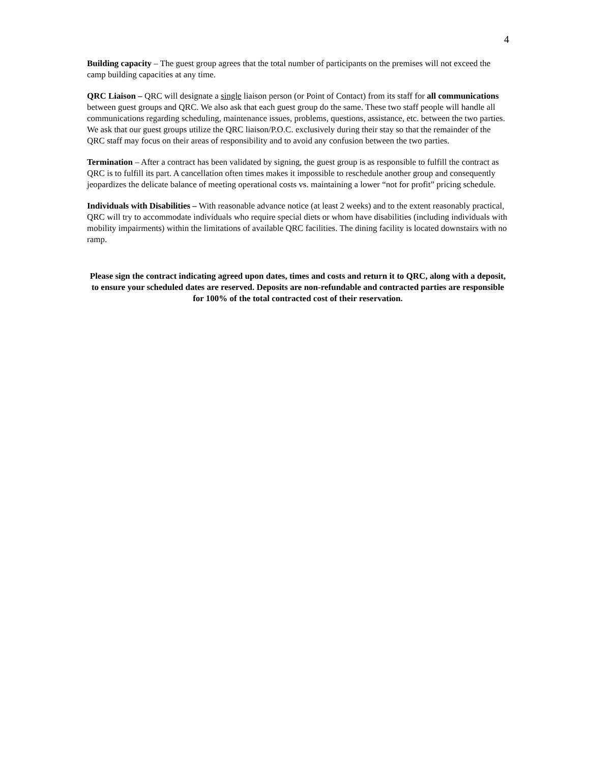4
Building capacity – The guest group agrees that the total number of participants on the premises will not exceed the camp building capacities at any time.
QRC Liaison – QRC will designate a single liaison person (or Point of Contact) from its staff for all communications between guest groups and QRC. We also ask that each guest group do the same. These two staff people will handle all communications regarding scheduling, maintenance issues, problems, questions, assistance, etc. between the two parties. We ask that our guest groups utilize the QRC liaison/P.O.C. exclusively during their stay so that the remainder of the QRC staff may focus on their areas of responsibility and to avoid any confusion between the two parties.
Termination – After a contract has been validated by signing, the guest group is as responsible to fulfill the contract as QRC is to fulfill its part. A cancellation often times makes it impossible to reschedule another group and consequently jeopardizes the delicate balance of meeting operational costs vs. maintaining a lower “not for profit” pricing schedule.
Individuals with Disabilities – With reasonable advance notice (at least 2 weeks) and to the extent reasonably practical, QRC will try to accommodate individuals who require special diets or whom have disabilities (including individuals with mobility impairments) within the limitations of available QRC facilities. The dining facility is located downstairs with no ramp.
Please sign the contract indicating agreed upon dates, times and costs and return it to QRC, along with a deposit, to ensure your scheduled dates are reserved. Deposits are non-refundable and contracted parties are responsible for 100% of the total contracted cost of their reservation.